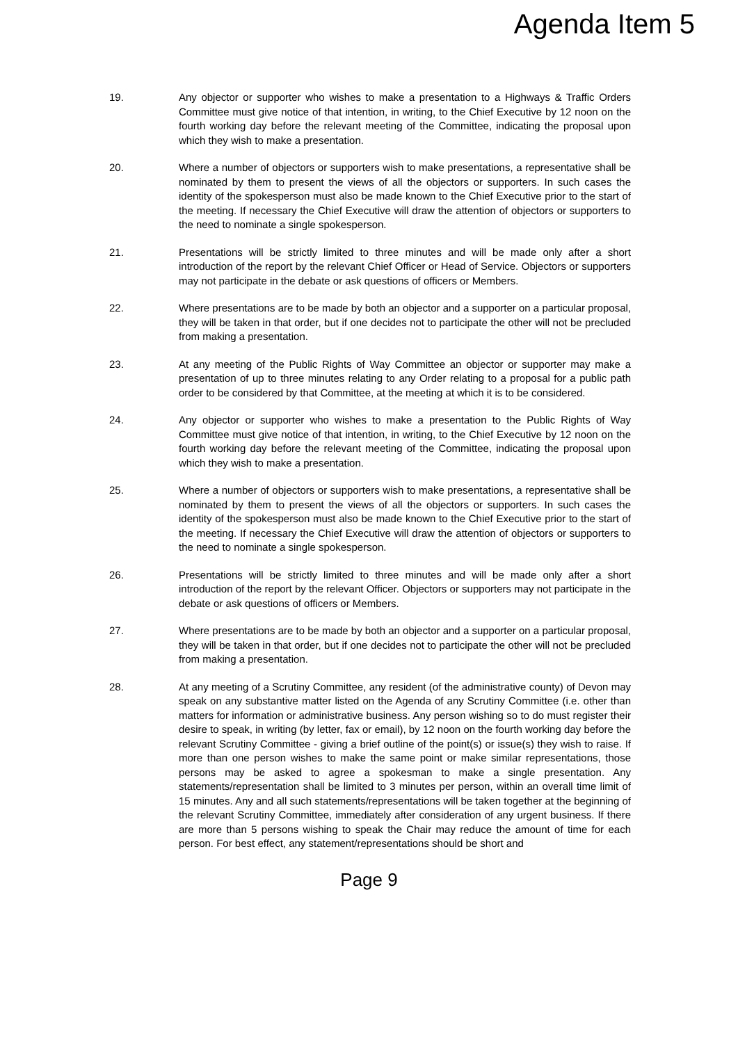Agenda Item 5
19. Any objector or supporter who wishes to make a presentation to a Highways & Traffic Orders Committee must give notice of that intention, in writing, to the Chief Executive by 12 noon on the fourth working day before the relevant meeting of the Committee, indicating the proposal upon which they wish to make a presentation.
20. Where a number of objectors or supporters wish to make presentations, a representative shall be nominated by them to present the views of all the objectors or supporters. In such cases the identity of the spokesperson must also be made known to the Chief Executive prior to the start of the meeting. If necessary the Chief Executive will draw the attention of objectors or supporters to the need to nominate a single spokesperson.
21. Presentations will be strictly limited to three minutes and will be made only after a short introduction of the report by the relevant Chief Officer or Head of Service. Objectors or supporters may not participate in the debate or ask questions of officers or Members.
22. Where presentations are to be made by both an objector and a supporter on a particular proposal, they will be taken in that order, but if one decides not to participate the other will not be precluded from making a presentation.
23. At any meeting of the Public Rights of Way Committee an objector or supporter may make a presentation of up to three minutes relating to any Order relating to a proposal for a public path order to be considered by that Committee, at the meeting at which it is to be considered.
24. Any objector or supporter who wishes to make a presentation to the Public Rights of Way Committee must give notice of that intention, in writing, to the Chief Executive by 12 noon on the fourth working day before the relevant meeting of the Committee, indicating the proposal upon which they wish to make a presentation.
25. Where a number of objectors or supporters wish to make presentations, a representative shall be nominated by them to present the views of all the objectors or supporters. In such cases the identity of the spokesperson must also be made known to the Chief Executive prior to the start of the meeting. If necessary the Chief Executive will draw the attention of objectors or supporters to the need to nominate a single spokesperson.
26. Presentations will be strictly limited to three minutes and will be made only after a short introduction of the report by the relevant Officer. Objectors or supporters may not participate in the debate or ask questions of officers or Members.
27. Where presentations are to be made by both an objector and a supporter on a particular proposal, they will be taken in that order, but if one decides not to participate the other will not be precluded from making a presentation.
28. At any meeting of a Scrutiny Committee, any resident (of the administrative county) of Devon may speak on any substantive matter listed on the Agenda of any Scrutiny Committee (i.e. other than matters for information or administrative business. Any person wishing so to do must register their desire to speak, in writing (by letter, fax or email), by 12 noon on the fourth working day before the relevant Scrutiny Committee - giving a brief outline of the point(s) or issue(s) they wish to raise. If more than one person wishes to make the same point or make similar representations, those persons may be asked to agree a spokesman to make a single presentation. Any statements/representation shall be limited to 3 minutes per person, within an overall time limit of 15 minutes. Any and all such statements/representations will be taken together at the beginning of the relevant Scrutiny Committee, immediately after consideration of any urgent business. If there are more than 5 persons wishing to speak the Chair may reduce the amount of time for each person. For best effect, any statement/representations should be short and
Page 9